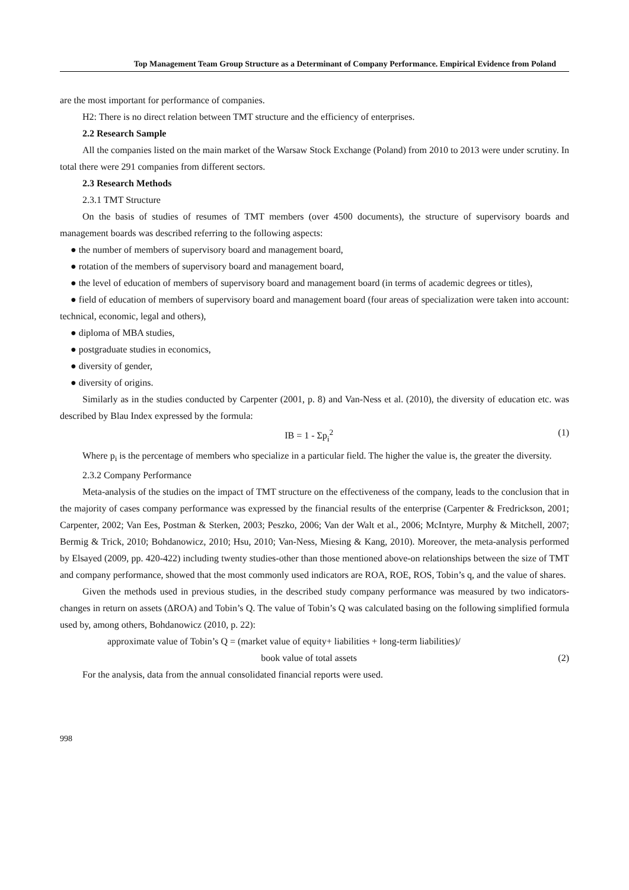Top Management Team Group Structure as a Determinant of Company Performance. Empirical Evidence from Poland
are the most important for performance of companies.
H2: There is no direct relation between TMT structure and the efficiency of enterprises.
2.2 Research Sample
All the companies listed on the main market of the Warsaw Stock Exchange (Poland) from 2010 to 2013 were under scrutiny. In total there were 291 companies from different sectors.
2.3 Research Methods
2.3.1 TMT Structure
On the basis of studies of resumes of TMT members (over 4500 documents), the structure of supervisory boards and management boards was described referring to the following aspects:
● the number of members of supervisory board and management board,
● rotation of the members of supervisory board and management board,
● the level of education of members of supervisory board and management board (in terms of academic degrees or titles),
● field of education of members of supervisory board and management board (four areas of specialization were taken into account: technical, economic, legal and others),
● diploma of MBA studies,
● postgraduate studies in economics,
● diversity of gender,
● diversity of origins.
Similarly as in the studies conducted by Carpenter (2001, p. 8) and Van-Ness et al. (2010), the diversity of education etc. was described by Blau Index expressed by the formula:
IB = 1 - Σp<sub>i</sub><sup>2</sup> (1)
Where p<sub>i</sub> is the percentage of members who specialize in a particular field. The higher the value is, the greater the diversity.
2.3.2 Company Performance
Meta-analysis of the studies on the impact of TMT structure on the effectiveness of the company, leads to the conclusion that in the majority of cases company performance was expressed by the financial results of the enterprise (Carpenter & Fredrickson, 2001; Carpenter, 2002; Van Ees, Postman & Sterken, 2003; Peszko, 2006; Van der Walt et al., 2006; McIntyre, Murphy & Mitchell, 2007; Bermig & Trick, 2010; Bohdanowicz, 2010; Hsu, 2010; Van-Ness, Miesing & Kang, 2010). Moreover, the meta-analysis performed by Elsayed (2009, pp. 420-422) including twenty studies-other than those mentioned above-on relationships between the size of TMT and company performance, showed that the most commonly used indicators are ROA, ROE, ROS, Tobin’s q, and the value of shares.
Given the methods used in previous studies, in the described study company performance was measured by two indicators-changes in return on assets (ΔROA) and Tobin’s Q. The value of Tobin’s Q was calculated basing on the following simplified formula used by, among others, Bohdanowicz (2010, p. 22):
approximate value of Tobin’s Q = (market value of equity+ liabilities + long-term liabilities)/
book value of total assets (2)
For the analysis, data from the annual consolidated financial reports were used.
998